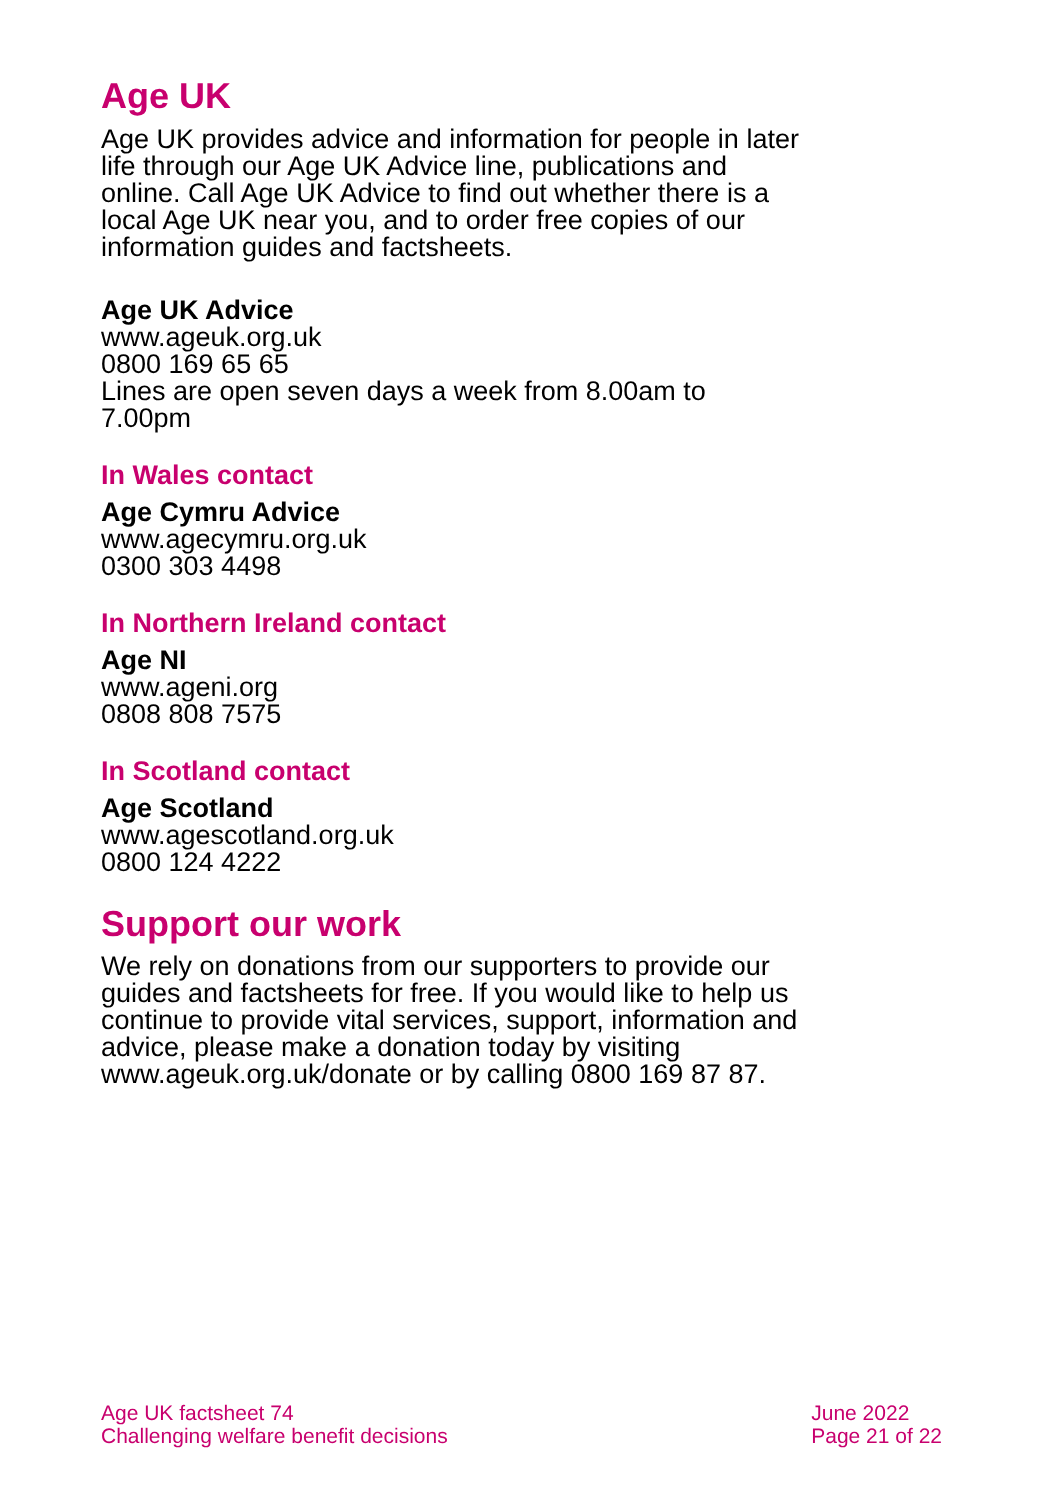Age UK
Age UK provides advice and information for people in later life through our Age UK Advice line, publications and online. Call Age UK Advice to find out whether there is a local Age UK near you, and to order free copies of our information guides and factsheets.
Age UK Advice
www.ageuk.org.uk
0800 169 65 65
Lines are open seven days a week from 8.00am to 7.00pm
In Wales contact
Age Cymru Advice
www.agecymru.org.uk
0300 303 4498
In Northern Ireland contact
Age NI
www.ageni.org
0808 808 7575
In Scotland contact
Age Scotland
www.agescotland.org.uk
0800 124 4222
Support our work
We rely on donations from our supporters to provide our guides and factsheets for free. If you would like to help us continue to provide vital services, support, information and advice, please make a donation today by visiting www.ageuk.org.uk/donate or by calling 0800 169 87 87.
Age UK factsheet 74
Challenging welfare benefit decisions
June 2022
Page 21 of 22